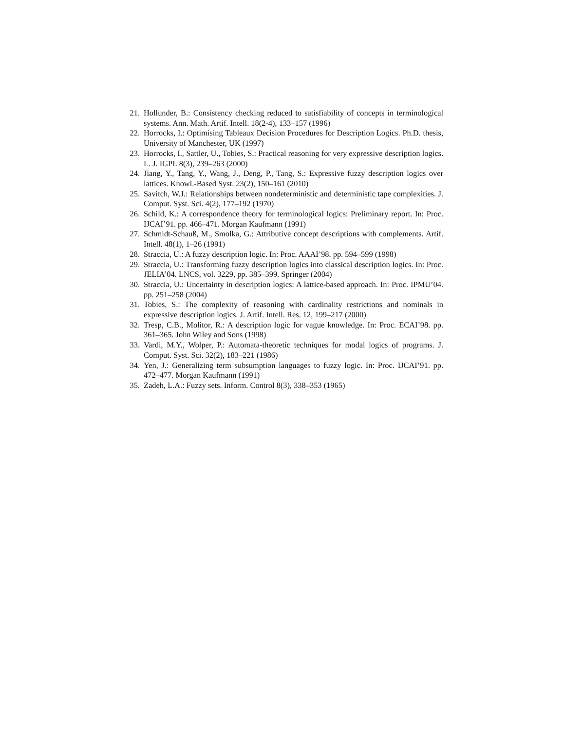21. Hollunder, B.: Consistency checking reduced to satisfiability of concepts in terminological systems. Ann. Math. Artif. Intell. 18(2-4), 133–157 (1996)
22. Horrocks, I.: Optimising Tableaux Decision Procedures for Description Logics. Ph.D. thesis, University of Manchester, UK (1997)
23. Horrocks, I., Sattler, U., Tobies, S.: Practical reasoning for very expressive description logics. L. J. IGPL 8(3), 239–263 (2000)
24. Jiang, Y., Tang, Y., Wang, J., Deng, P., Tang, S.: Expressive fuzzy description logics over lattices. Knowl.-Based Syst. 23(2), 150–161 (2010)
25. Savitch, W.J.: Relationships between nondeterministic and deterministic tape complexities. J. Comput. Syst. Sci. 4(2), 177–192 (1970)
26. Schild, K.: A correspondence theory for terminological logics: Preliminary report. In: Proc. IJCAI’91. pp. 466–471. Morgan Kaufmann (1991)
27. Schmidt-Schauß, M., Smolka, G.: Attributive concept descriptions with complements. Artif. Intell. 48(1), 1–26 (1991)
28. Straccia, U.: A fuzzy description logic. In: Proc. AAAI’98. pp. 594–599 (1998)
29. Straccia, U.: Transforming fuzzy description logics into classical description logics. In: Proc. JELIA’04. LNCS, vol. 3229, pp. 385–399. Springer (2004)
30. Straccia, U.: Uncertainty in description logics: A lattice-based approach. In: Proc. IPMU’04. pp. 251–258 (2004)
31. Tobies, S.: The complexity of reasoning with cardinality restrictions and nominals in expressive description logics. J. Artif. Intell. Res. 12, 199–217 (2000)
32. Tresp, C.B., Molitor, R.: A description logic for vague knowledge. In: Proc. ECAI’98. pp. 361–365. John Wiley and Sons (1998)
33. Vardi, M.Y., Wolper, P.: Automata-theoretic techniques for modal logics of programs. J. Comput. Syst. Sci. 32(2), 183–221 (1986)
34. Yen, J.: Generalizing term subsumption languages to fuzzy logic. In: Proc. IJCAI’91. pp. 472–477. Morgan Kaufmann (1991)
35. Zadeh, L.A.: Fuzzy sets. Inform. Control 8(3), 338–353 (1965)